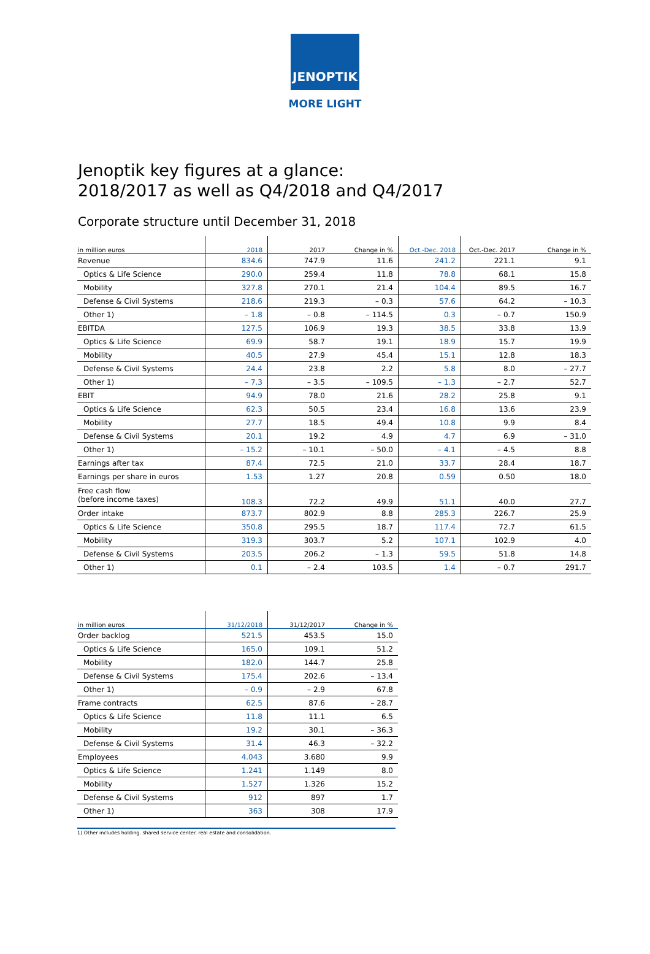JENOPTIK
MORE LIGHT
Jenoptik key figures at a glance:
2018/2017 as well as Q4/2018 and Q4/2017
Corporate structure until December 31, 2018
| in million euros | 2018 | 2017 | Change in % | Oct.-Dec. 2018 | Oct.-Dec. 2017 | Change in % |
| --- | --- | --- | --- | --- | --- | --- |
| Revenue | 834.6 | 747.9 | 11.6 | 241.2 | 221.1 | 9.1 |
| Optics & Life Science | 290.0 | 259.4 | 11.8 | 78.8 | 68.1 | 15.8 |
| Mobility | 327.8 | 270.1 | 21.4 | 104.4 | 89.5 | 16.7 |
| Defense & Civil Systems | 218.6 | 219.3 | – 0.3 | 57.6 | 64.2 | – 10.3 |
| Other 1) | – 1.8 | – 0.8 | – 114.5 | 0.3 | – 0.7 | 150.9 |
| EBITDA | 127.5 | 106.9 | 19.3 | 38.5 | 33.8 | 13.9 |
| Optics & Life Science | 69.9 | 58.7 | 19.1 | 18.9 | 15.7 | 19.9 |
| Mobility | 40.5 | 27.9 | 45.4 | 15.1 | 12.8 | 18.3 |
| Defense & Civil Systems | 24.4 | 23.8 | 2.2 | 5.8 | 8.0 | – 27.7 |
| Other 1) | – 7.3 | – 3.5 | – 109.5 | – 1.3 | – 2.7 | 52.7 |
| EBIT | 94.9 | 78.0 | 21.6 | 28.2 | 25.8 | 9.1 |
| Optics & Life Science | 62.3 | 50.5 | 23.4 | 16.8 | 13.6 | 23.9 |
| Mobility | 27.7 | 18.5 | 49.4 | 10.8 | 9.9 | 8.4 |
| Defense & Civil Systems | 20.1 | 19.2 | 4.9 | 4.7 | 6.9 | – 31.0 |
| Other 1) | – 15.2 | – 10.1 | – 50.0 | – 4.1 | – 4.5 | 8.8 |
| Earnings after tax | 87.4 | 72.5 | 21.0 | 33.7 | 28.4 | 18.7 |
| Earnings per share in euros | 1.53 | 1.27 | 20.8 | 0.59 | 0.50 | 18.0 |
| Free cash flow (before income taxes) | 108.3 | 72.2 | 49.9 | 51.1 | 40.0 | 27.7 |
| Order intake | 873.7 | 802.9 | 8.8 | 285.3 | 226.7 | 25.9 |
| Optics & Life Science | 350.8 | 295.5 | 18.7 | 117.4 | 72.7 | 61.5 |
| Mobility | 319.3 | 303.7 | 5.2 | 107.1 | 102.9 | 4.0 |
| Defense & Civil Systems | 203.5 | 206.2 | – 1.3 | 59.5 | 51.8 | 14.8 |
| Other 1) | 0.1 | – 2.4 | 103.5 | 1.4 | – 0.7 | 291.7 |
| in million euros | 31/12/2018 | 31/12/2017 | Change in % |
| --- | --- | --- | --- |
| Order backlog | 521.5 | 453.5 | 15.0 |
| Optics & Life Science | 165.0 | 109.1 | 51.2 |
| Mobility | 182.0 | 144.7 | 25.8 |
| Defense & Civil Systems | 175.4 | 202.6 | – 13.4 |
| Other 1) | – 0.9 | – 2.9 | 67.8 |
| Frame contracts | 62.5 | 87.6 | – 28.7 |
| Optics & Life Science | 11.8 | 11.1 | 6.5 |
| Mobility | 19.2 | 30.1 | – 36.3 |
| Defense & Civil Systems | 31.4 | 46.3 | – 32.2 |
| Employees | 4.043 | 3.680 | 9.9 |
| Optics & Life Science | 1.241 | 1.149 | 8.0 |
| Mobility | 1.527 | 1.326 | 15.2 |
| Defense & Civil Systems | 912 | 897 | 1.7 |
| Other 1) | 363 | 308 | 17.9 |
1) Other includes holding. shared service center. real estate and consolidation.